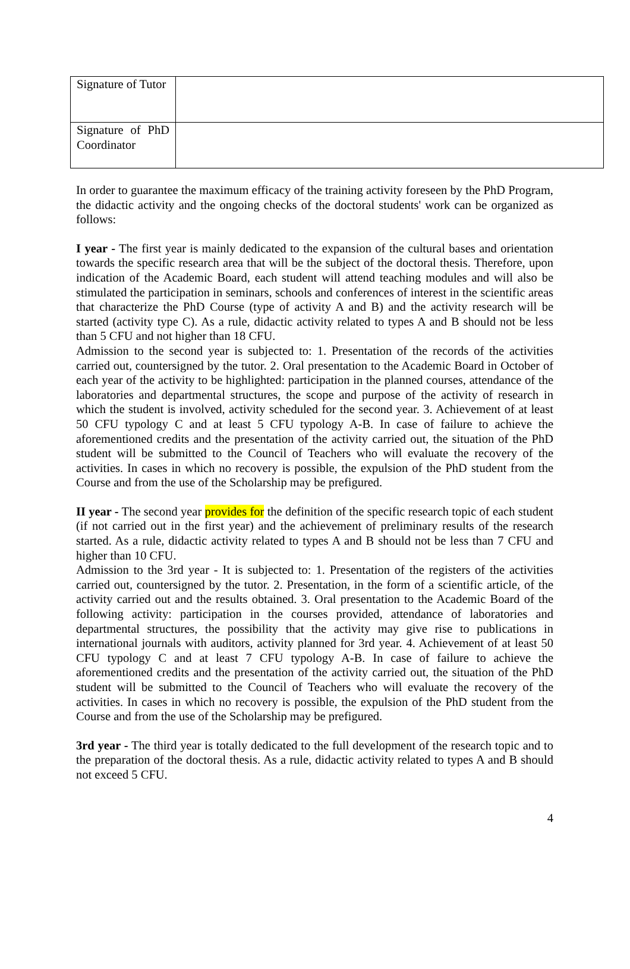| Signature of Tutor | |
| Signature of PhD Coordinator | |
In order to guarantee the maximum efficacy of the training activity foreseen by the PhD Program, the didactic activity and the ongoing checks of the doctoral students' work can be organized as follows:
I year - The first year is mainly dedicated to the expansion of the cultural bases and orientation towards the specific research area that will be the subject of the doctoral thesis. Therefore, upon indication of the Academic Board, each student will attend teaching modules and will also be stimulated the participation in seminars, schools and conferences of interest in the scientific areas that characterize the PhD Course (type of activity A and B) and the activity research will be started (activity type C). As a rule, didactic activity related to types A and B should not be less than 5 CFU and not higher than 18 CFU.
Admission to the second year is subjected to: 1. Presentation of the records of the activities carried out, countersigned by the tutor. 2. Oral presentation to the Academic Board in October of each year of the activity to be highlighted: participation in the planned courses, attendance of the laboratories and departmental structures, the scope and purpose of the activity of research in which the student is involved, activity scheduled for the second year. 3. Achievement of at least 50 CFU typology C and at least 5 CFU typology A-B. In case of failure to achieve the aforementioned credits and the presentation of the activity carried out, the situation of the PhD student will be submitted to the Council of Teachers who will evaluate the recovery of the activities. In cases in which no recovery is possible, the expulsion of the PhD student from the Course and from the use of the Scholarship may be prefigured.
II year - The second year provides for the definition of the specific research topic of each student (if not carried out in the first year) and the achievement of preliminary results of the research started. As a rule, didactic activity related to types A and B should not be less than 7 CFU and higher than 10 CFU.
Admission to the 3rd year - It is subjected to: 1. Presentation of the registers of the activities carried out, countersigned by the tutor. 2. Presentation, in the form of a scientific article, of the activity carried out and the results obtained. 3. Oral presentation to the Academic Board of the following activity: participation in the courses provided, attendance of laboratories and departmental structures, the possibility that the activity may give rise to publications in international journals with auditors, activity planned for 3rd year. 4. Achievement of at least 50 CFU typology C and at least 7 CFU typology A-B. In case of failure to achieve the aforementioned credits and the presentation of the activity carried out, the situation of the PhD student will be submitted to the Council of Teachers who will evaluate the recovery of the activities. In cases in which no recovery is possible, the expulsion of the PhD student from the Course and from the use of the Scholarship may be prefigured.
3rd year - The third year is totally dedicated to the full development of the research topic and to the preparation of the doctoral thesis. As a rule, didactic activity related to types A and B should not exceed 5 CFU.
4